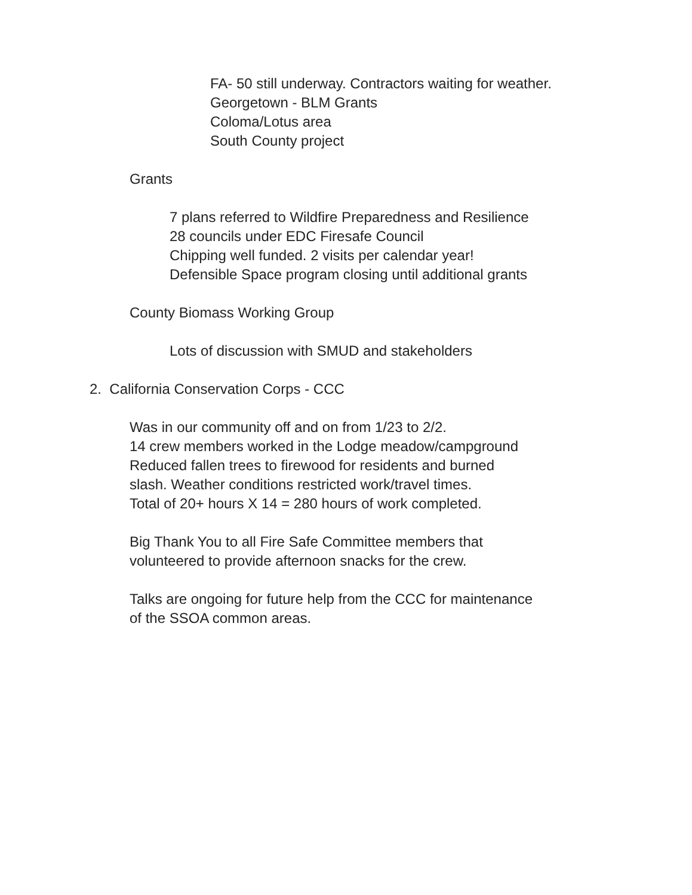FA- 50 still underway. Contractors waiting for weather.
Georgetown - BLM Grants
Coloma/Lotus area
South County project
Grants
7 plans referred to Wildfire Preparedness and Resilience
28 councils under EDC Firesafe Council
Chipping well funded. 2 visits per calendar year!
Defensible Space program closing until additional grants
County Biomass Working Group
Lots of discussion with SMUD and stakeholders
2. California Conservation Corps - CCC
Was in our community off and on from 1/23 to 2/2.
14 crew members worked in the Lodge meadow/campground
Reduced fallen trees to firewood for residents and burned
slash. Weather conditions restricted work/travel times.
Total of 20+ hours X 14 = 280 hours of work completed.
Big Thank You to all Fire Safe Committee members that
volunteered to provide afternoon snacks for the crew.
Talks are ongoing for future help from the CCC for maintenance
of the SSOA common areas.